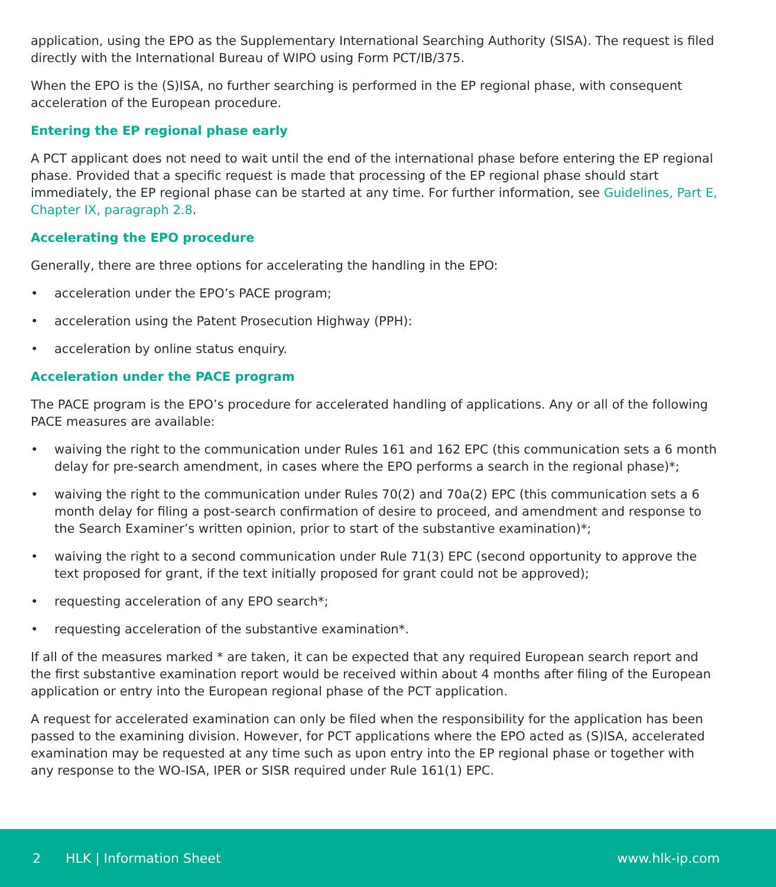application, using the EPO as the Supplementary International Searching Authority (SISA). The request is filed directly with the International Bureau of WIPO using Form PCT/IB/375.
When the EPO is the (S)ISA, no further searching is performed in the EP regional phase, with consequent acceleration of the European procedure.
Entering the EP regional phase early
A PCT applicant does not need to wait until the end of the international phase before entering the EP regional phase. Provided that a specific request is made that processing of the EP regional phase should start immediately, the EP regional phase can be started at any time. For further information, see Guidelines, Part E, Chapter IX, paragraph 2.8.
Accelerating the EPO procedure
Generally, there are three options for accelerating the handling in the EPO:
• acceleration under the EPO’s PACE program;
• acceleration using the Patent Prosecution Highway (PPH):
• acceleration by online status enquiry.
Acceleration under the PACE program
The PACE program is the EPO’s procedure for accelerated handling of applications. Any or all of the following PACE measures are available:
• waiving the right to the communication under Rules 161 and 162 EPC (this communication sets a 6 month delay for pre-search amendment, in cases where the EPO performs a search in the regional phase)*;
• waiving the right to the communication under Rules 70(2) and 70a(2) EPC (this communication sets a 6 month delay for filing a post-search confirmation of desire to proceed, and amendment and response to the Search Examiner’s written opinion, prior to start of the substantive examination)*;
• waiving the right to a second communication under Rule 71(3) EPC (second opportunity to approve the text proposed for grant, if the text initially proposed for grant could not be approved);
• requesting acceleration of any EPO search*;
• requesting acceleration of the substantive examination*.
If all of the measures marked * are taken, it can be expected that any required European search report and the first substantive examination report would be received within about 4 months after filing of the European application or entry into the European regional phase of the PCT application.
A request for accelerated examination can only be filed when the responsibility for the application has been passed to the examining division. However, for PCT applications where the EPO acted as (S)ISA, accelerated examination may be requested at any time such as upon entry into the EP regional phase or together with any response to the WO-ISA, IPER or SISR required under Rule 161(1) EPC.
2 HLK | Information Sheet www.hlk-ip.com